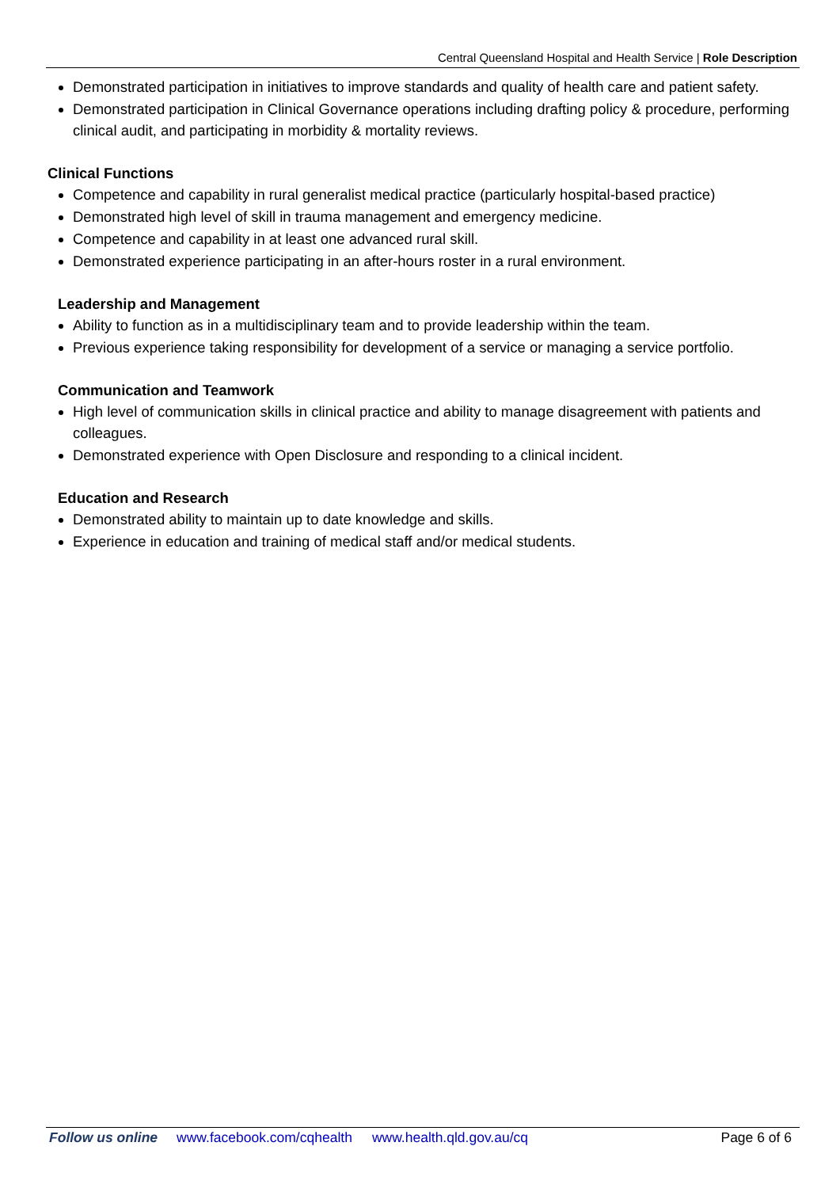Central Queensland Hospital and Health Service | Role Description
Demonstrated participation in initiatives to improve standards and quality of health care and patient safety.
Demonstrated participation in Clinical Governance operations including drafting policy & procedure, performing clinical audit, and participating in morbidity & mortality reviews.
Clinical Functions
Competence and capability in rural generalist medical practice (particularly hospital-based practice)
Demonstrated high level of skill in trauma management and emergency medicine.
Competence and capability in at least one advanced rural skill.
Demonstrated experience participating in an after-hours roster in a rural environment.
Leadership and Management
Ability to function as in a multidisciplinary team and to provide leadership within the team.
Previous experience taking responsibility for development of a service or managing a service portfolio.
Communication and Teamwork
High level of communication skills in clinical practice and ability to manage disagreement with patients and colleagues.
Demonstrated experience with Open Disclosure and responding to a clinical incident.
Education and Research
Demonstrated ability to maintain up to date knowledge and skills.
Experience in education and training of medical staff and/or medical students.
Follow us online www.facebook.com/cqhealth www.health.qld.gov.au/cq Page 6 of 6